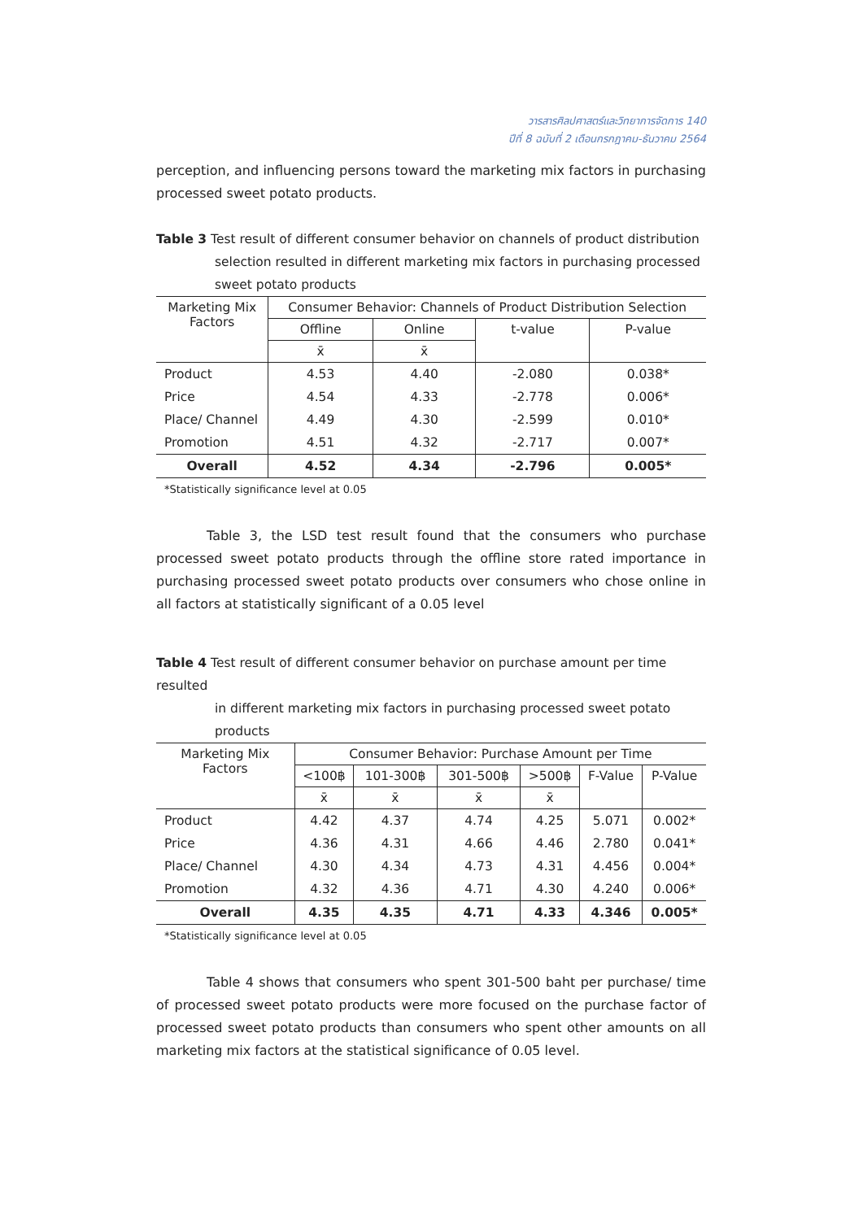วารสารศิลปศาสตร์และวิทยาการจัดการ 140
ปีที่ 8 ฉบับที่ 2 เดือนกรกฎาคม-ธันวาคม 2564
perception, and influencing persons toward the marketing mix factors in purchasing processed sweet potato products.
Table 3 Test result of different consumer behavior on channels of product distribution
selection resulted in different marketing mix factors in purchasing processed
sweet potato products
| Marketing Mix Factors | Consumer Behavior: Channels of Product Distribution Selection | | | |
| --- | --- | --- | --- | --- |
| | Offline | Online | t-value | P-value |
| | x̄ | x̄ | | |
| Product | 4.53 | 4.40 | -2.080 | 0.038* |
| Price | 4.54 | 4.33 | -2.778 | 0.006* |
| Place/ Channel | 4.49 | 4.30 | -2.599 | 0.010* |
| Promotion | 4.51 | 4.32 | -2.717 | 0.007* |
| Overall | 4.52 | 4.34 | -2.796 | 0.005* |
*Statistically significance level at 0.05
Table 3, the LSD test result found that the consumers who purchase processed sweet potato products through the offline store rated importance in purchasing processed sweet potato products over consumers who chose online in all factors at statistically significant of a 0.05 level
Table 4 Test result of different consumer behavior on purchase amount per time resulted
in different marketing mix factors in purchasing processed sweet potato products
| Marketing Mix Factors | Consumer Behavior: Purchase Amount per Time | | | | | |
| --- | --- | --- | --- | --- | --- | --- |
| | <100฿ | 101-300฿ | 301-500฿ | >500฿ | F-Value | P-Value |
| | x̄ | x̄ | x̄ | x̄ | | |
| Product | 4.42 | 4.37 | 4.74 | 4.25 | 5.071 | 0.002* |
| Price | 4.36 | 4.31 | 4.66 | 4.46 | 2.780 | 0.041* |
| Place/ Channel | 4.30 | 4.34 | 4.73 | 4.31 | 4.456 | 0.004* |
| Promotion | 4.32 | 4.36 | 4.71 | 4.30 | 4.240 | 0.006* |
| Overall | 4.35 | 4.35 | 4.71 | 4.33 | 4.346 | 0.005* |
*Statistically significance level at 0.05
Table 4 shows that consumers who spent 301-500 baht per purchase/ time of processed sweet potato products were more focused on the purchase factor of processed sweet potato products than consumers who spent other amounts on all marketing mix factors at the statistical significance of 0.05 level.